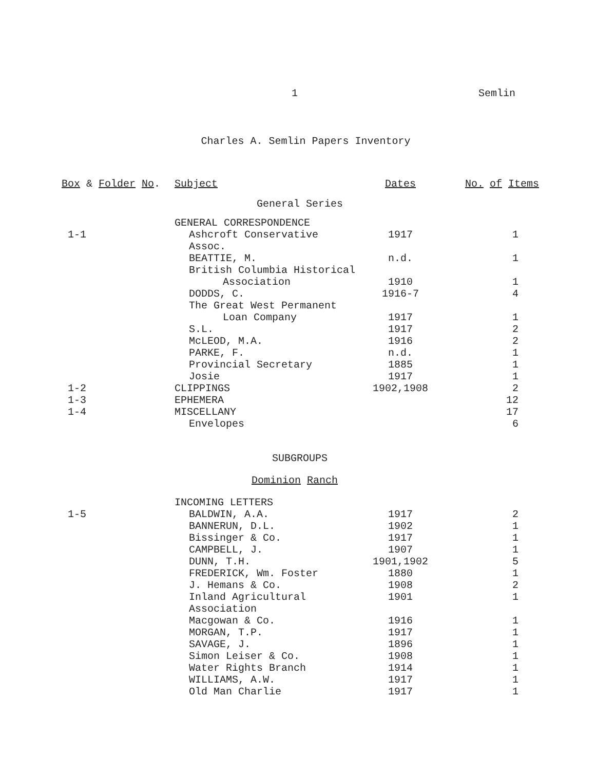1 Semlin
Charles A. Semlin Papers Inventory
| Box & Folder No . | Subject | Dates | No. of Items |
| --- | --- | --- | --- |
| | General Series | | |
| | GENERAL CORRESPONDENCE | | |
| 1-1 | Ashcroft Conservative Assoc. | 1917 | 1 |
| | BEATTIE, M. | n.d. | 1 |
| | British Columbia Historical | | |
| | Association | 1910 | 1 |
| | DODDS, C. | 1916-7 | 4 |
| | The Great West Permanent | | |
| | Loan Company | 1917 | 1 |
| | S.L. | 1917 | 2 |
| | McLEOD, M.A. | 1916 | 2 |
| | PARKE, F. | n.d. | 1 |
| | Provincial Secretary | 1885 | 1 |
| | Josie | 1917 | 1 |
| 1-2 | CLIPPINGS | 1902,1908 | 2 |
| 1-3 | EPHEMERA | | 12 |
| 1-4 | MISCELLANY | | 17 |
| | Envelopes | | 6 |
| | SUBGROUPS | | |
| | Dominion Ranch | | |
| | INCOMING LETTERS | | |
| 1-5 | BALDWIN, A.A. | 1917 | 2 |
| | BANNERUN, D.L. | 1902 | 1 |
| | Bissinger & Co. | 1917 | 1 |
| | CAMPBELL, J. | 1907 | 1 |
| | DUNN, T.H. | 1901,1902 | 5 |
| | FREDERICK, Wm. Foster | 1880 | 1 |
| | J. Hemans & Co. | 1908 | 2 |
| | Inland Agricultural Association | 1901 | 1 |
| | Macgowan & Co. | 1916 | 1 |
| | MORGAN, T.P. | 1917 | 1 |
| | SAVAGE, J. | 1896 | 1 |
| | Simon Leiser & Co. | 1908 | 1 |
| | Water Rights Branch | 1914 | 1 |
| | WILLIAMS, A.W. | 1917 | 1 |
| | Old Man Charlie | 1917 | 1 |